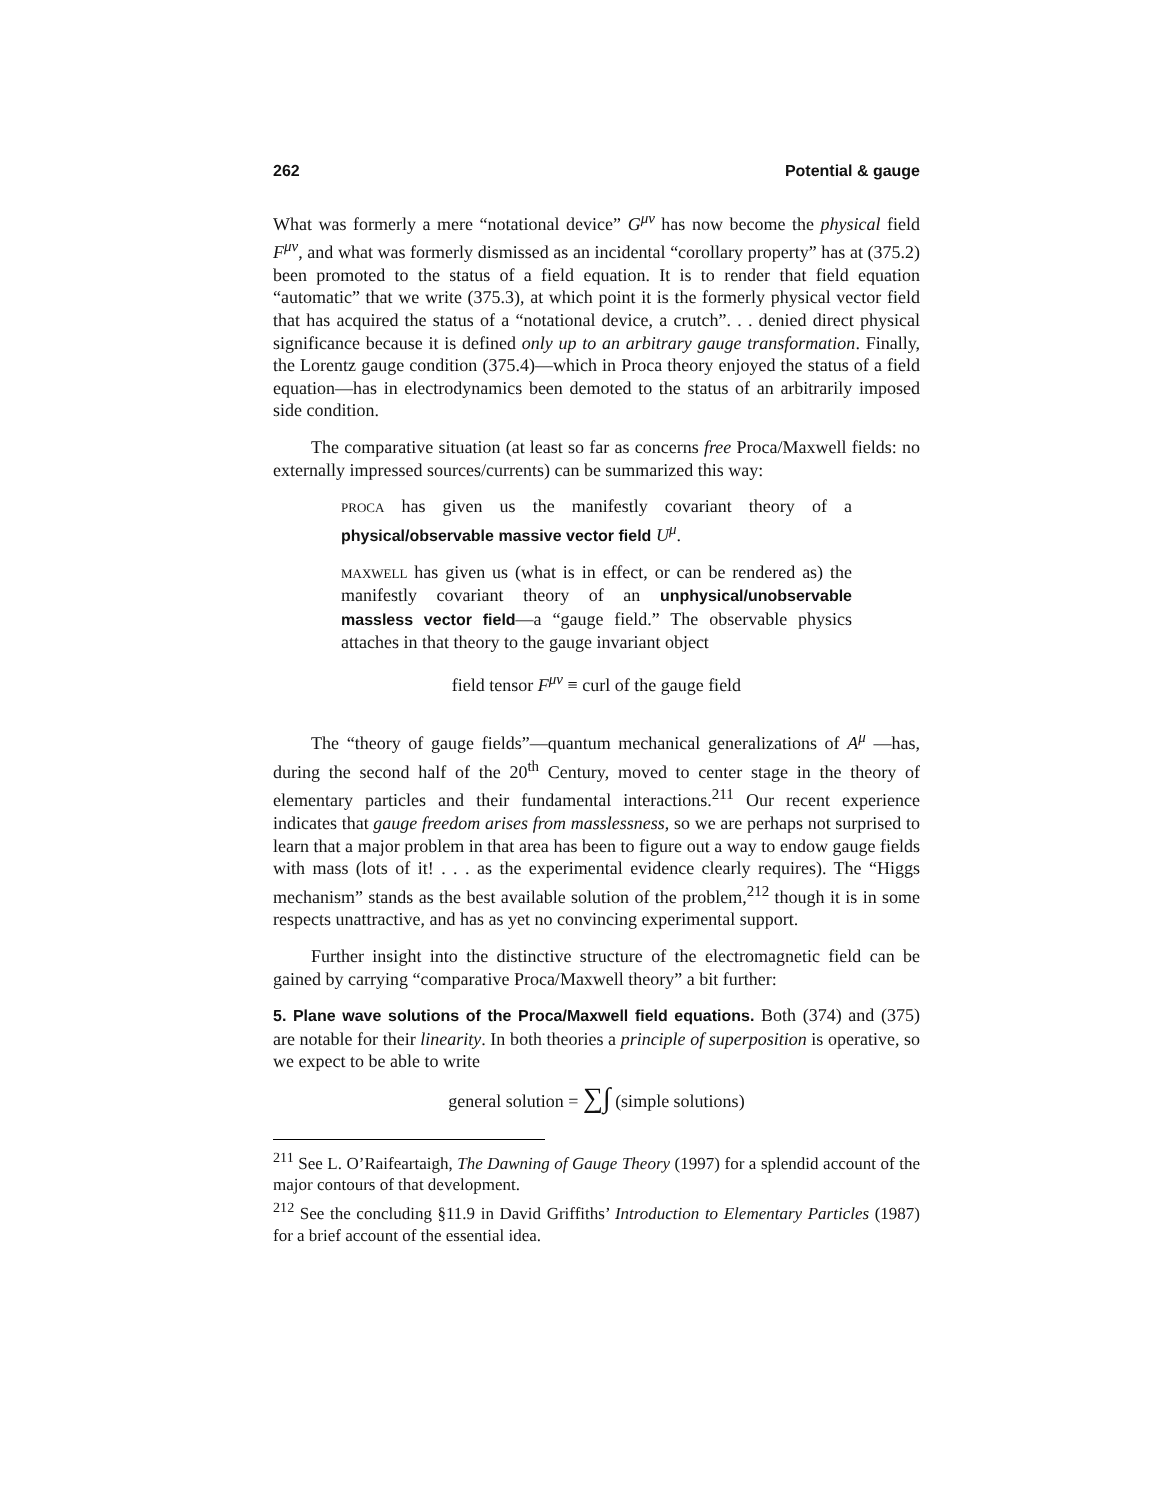262 Potential & gauge
What was formerly a mere “notational device” G<sup>μν</sup> has now become the physical field F<sup>μν</sup>, and what was formerly dismissed as an incidental “corollary property” has at (375.2) been promoted to the status of a field equation. It is to render that field equation “automatic” that we write (375.3), at which point it is the formerly physical vector field that has acquired the status of a “notational device, a crutch”. . . denied direct physical significance because it is defined only up to an arbitrary gauge transformation. Finally, the Lorentz gauge condition (375.4)—which in Proca theory enjoyed the status of a field equation—has in electrodynamics been demoted to the status of an arbitrarily imposed side condition.
The comparative situation (at least so far as concerns free Proca/Maxwell fields: no externally impressed sources/currents) can be summarized this way:
proca has given us the manifestly covariant theory of a physical/observable massive vector field U<sup>μ</sup>.
maxwell has given us (what is in effect, or can be rendered as) the manifestly covariant theory of an unphysical/unobservable massless vector field—a “gauge field.” The observable physics attaches in that theory to the gauge invariant object
field tensor F<sup>μν</sup> ≡ curl of the gauge field
The “theory of gauge fields”—quantum mechanical generalizations of A<sup>μ</sup> —has, during the second half of the 20<sup>th</sup> Century, moved to center stage in the theory of elementary particles and their fundamental interactions.<sup>211</sup> Our recent experience indicates that gauge freedom arises from masslessness, so we are perhaps not surprised to learn that a major problem in that area has been to figure out a way to endow gauge fields with mass (lots of it! . . . as the experimental evidence clearly requires). The “Higgs mechanism” stands as the best available solution of the problem,<sup>212</sup> though it is in some respects unattractive, and has as yet no convincing experimental support.
Further insight into the distinctive structure of the electromagnetic field can be gained by carrying “comparative Proca/Maxwell theory” a bit further:
5. Plane wave solutions of the Proca/Maxwell field equations. Both (374) and (375) are notable for their linearity. In both theories a principle of superposition is operative, so we expect to be able to write
general solution = ∑∫ (simple solutions)
<sup>211</sup> See L. O’Raifeartaigh, The Dawning of Gauge Theory (1997) for a splendid account of the major contours of that development.
<sup>212</sup> See the concluding §11.9 in David Griffiths’ Introduction to Elementary Particles (1987) for a brief account of the essential idea.